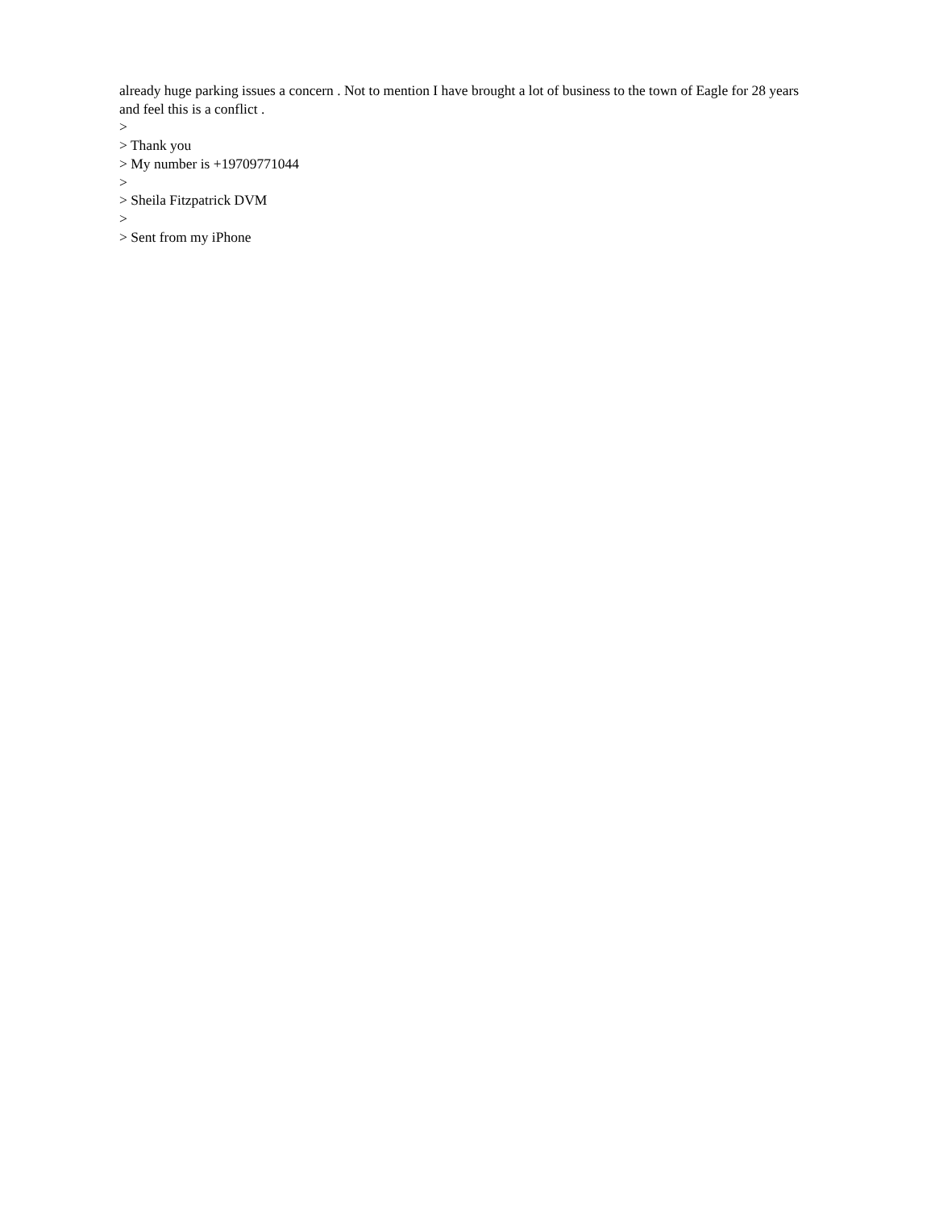already huge parking issues a concern . Not to mention I have brought a lot of business to the town of Eagle for 28 years and feel this is a conflict .
>
> Thank you
> My number is +19709771044
>
> Sheila Fitzpatrick DVM
>
> Sent from my iPhone